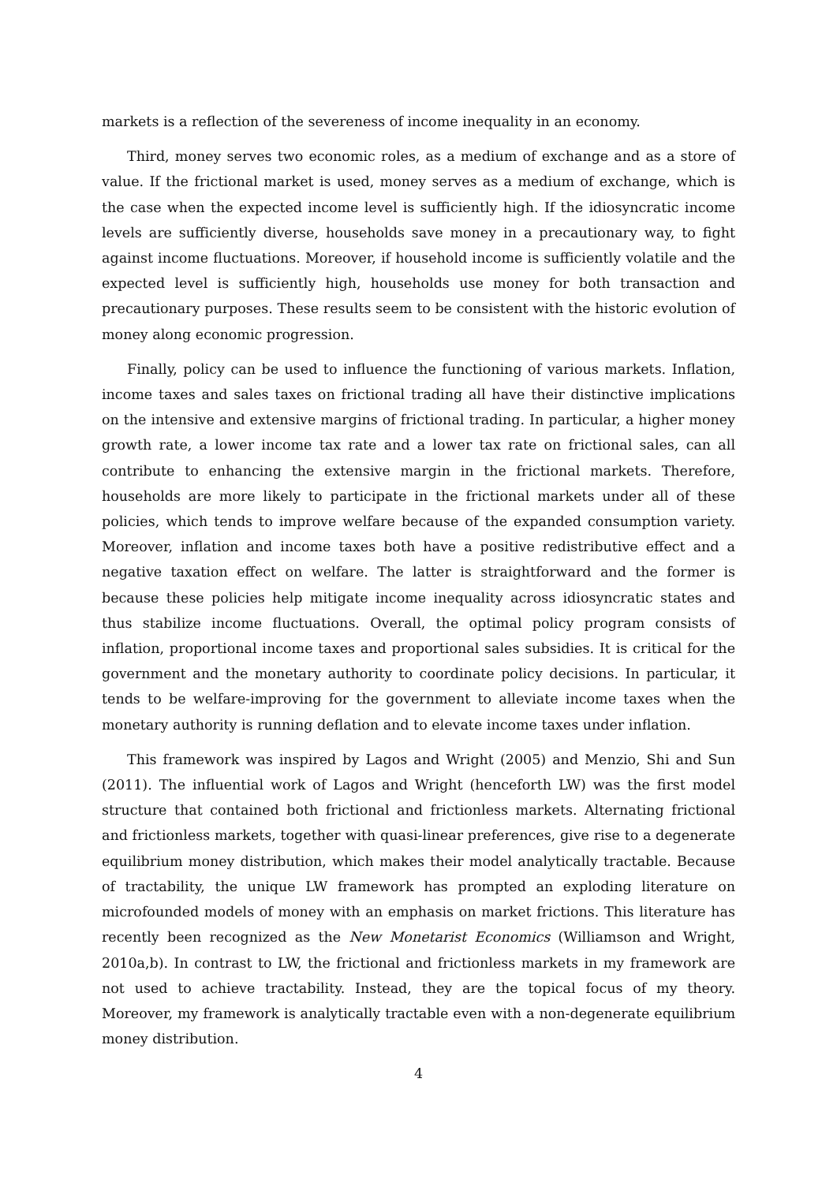markets is a reflection of the severeness of income inequality in an economy.
Third, money serves two economic roles, as a medium of exchange and as a store of value. If the frictional market is used, money serves as a medium of exchange, which is the case when the expected income level is sufficiently high. If the idiosyncratic income levels are sufficiently diverse, households save money in a precautionary way, to fight against income fluctuations. Moreover, if household income is sufficiently volatile and the expected level is sufficiently high, households use money for both transaction and precautionary purposes. These results seem to be consistent with the historic evolution of money along economic progression.
Finally, policy can be used to influence the functioning of various markets. Inflation, income taxes and sales taxes on frictional trading all have their distinctive implications on the intensive and extensive margins of frictional trading. In particular, a higher money growth rate, a lower income tax rate and a lower tax rate on frictional sales, can all contribute to enhancing the extensive margin in the frictional markets. Therefore, households are more likely to participate in the frictional markets under all of these policies, which tends to improve welfare because of the expanded consumption variety. Moreover, inflation and income taxes both have a positive redistributive effect and a negative taxation effect on welfare. The latter is straightforward and the former is because these policies help mitigate income inequality across idiosyncratic states and thus stabilize income fluctuations. Overall, the optimal policy program consists of inflation, proportional income taxes and proportional sales subsidies. It is critical for the government and the monetary authority to coordinate policy decisions. In particular, it tends to be welfare-improving for the government to alleviate income taxes when the monetary authority is running deflation and to elevate income taxes under inflation.
This framework was inspired by Lagos and Wright (2005) and Menzio, Shi and Sun (2011). The influential work of Lagos and Wright (henceforth LW) was the first model structure that contained both frictional and frictionless markets. Alternating frictional and frictionless markets, together with quasi-linear preferences, give rise to a degenerate equilibrium money distribution, which makes their model analytically tractable. Because of tractability, the unique LW framework has prompted an exploding literature on microfounded models of money with an emphasis on market frictions. This literature has recently been recognized as the New Monetarist Economics (Williamson and Wright, 2010a,b). In contrast to LW, the frictional and frictionless markets in my framework are not used to achieve tractability. Instead, they are the topical focus of my theory. Moreover, my framework is analytically tractable even with a non-degenerate equilibrium money distribution.
4